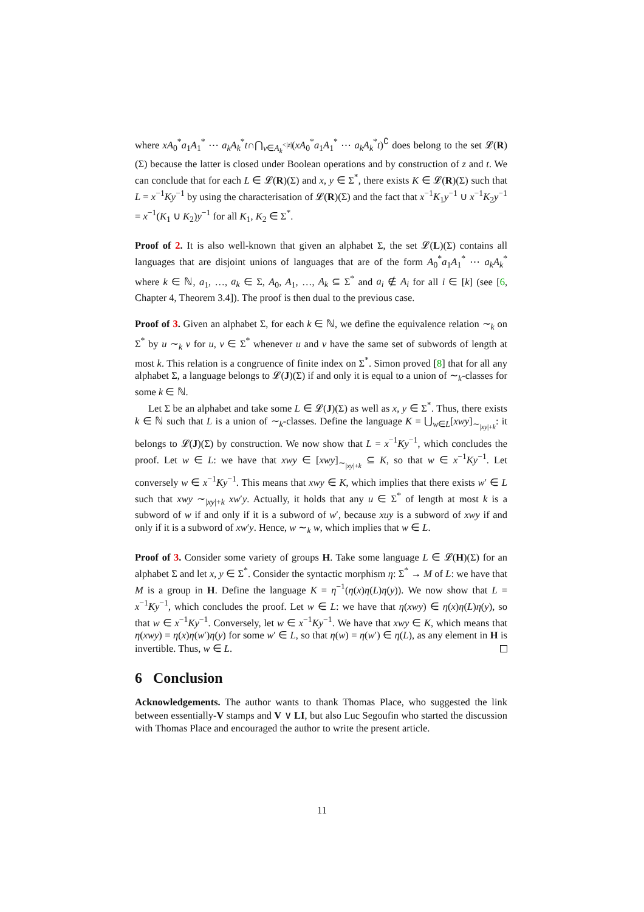where xA<sub>0</sub><sup>*</sup>a<sub>1</sub>A<sub>1</sub><sup>*</sup> ⋯ a<sub>k</sub>A<sub>k</sub><sup>*</sup>t∩⋂<sub>v∈A<sub>k</sub><sup><|z|</sup></sub>(xA<sub>0</sub><sup>*</sup>a<sub>1</sub>A<sub>1</sub><sup>*</sup> ⋯ a<sub>k</sub>A<sub>k</sub><sup>*</sup>t)<sup>∁</sup> does belong to the set 𝓛(R)(Σ) because the latter is closed under Boolean operations and by construction of z and t. We can conclude that for each L ∈ 𝓛(R)(Σ) and x, y ∈ Σ<sup>*</sup>, there exists K ∈ 𝓛(R)(Σ) such that L = x<sup>−1</sup>Ky<sup>−1</sup> by using the characterisation of 𝓛(R)(Σ) and the fact that x<sup>−1</sup>K<sub>1</sub>y<sup>−1</sup> ∪ x<sup>−1</sup>K<sub>2</sub>y<sup>−1</sup> = x<sup>−1</sup>(K<sub>1</sub> ∪ K<sub>2</sub>)y<sup>−1</sup> for all K<sub>1</sub>, K<sub>2</sub> ∈ Σ<sup>*</sup>.
Proof of 2. It is also well-known that given an alphabet Σ, the set 𝓛(L)(Σ) contains all languages that are disjoint unions of languages that are of the form A<sub>0</sub><sup>*</sup>a<sub>1</sub>A<sub>1</sub><sup>*</sup> ⋯ a<sub>k</sub>A<sub>k</sub><sup>*</sup> where k ∈ ℕ, a<sub>1</sub>, …, a<sub>k</sub> ∈ Σ, A<sub>0</sub>, A<sub>1</sub>, …, A<sub>k</sub> ⊆ Σ<sup>*</sup> and a<sub>i</sub> ∉ A<sub>i</sub> for all i ∈ [k] (see [6, Chapter 4, Theorem 3.4]). The proof is then dual to the previous case.
Proof of 3. Given an alphabet Σ, for each k ∈ ℕ, we define the equivalence relation ∼<sub>k</sub> on Σ<sup>*</sup> by u ∼<sub>k</sub> v for u, v ∈ Σ<sup>*</sup> whenever u and v have the same set of subwords of length at most k. This relation is a congruence of finite index on Σ<sup>*</sup>. Simon proved [8] that for all any alphabet Σ, a language belongs to 𝓛(J)(Σ) if and only it is equal to a union of ∼<sub>k</sub>-classes for some k ∈ ℕ.
Let Σ be an alphabet and take some L ∈ 𝓛(J)(Σ) as well as x, y ∈ Σ<sup>*</sup>. Thus, there exists k ∈ ℕ such that L is a union of ∼<sub>k</sub>-classes. Define the language K = ⋃<sub>w∈L</sub>[xwy]<sub>∼<sub>|xy|+k</sub></sub>: it belongs to 𝓛(J)(Σ) by construction. We now show that L = x<sup>−1</sup>Ky<sup>−1</sup>, which concludes the proof. Let w ∈ L: we have that xwy ∈ [xwy]<sub>∼<sub>|xy|+k</sub></sub> ⊆ K, so that w ∈ x<sup>−1</sup>Ky<sup>−1</sup>. Let conversely w ∈ x<sup>−1</sup>Ky<sup>−1</sup>. This means that xwy ∈ K, which implies that there exists w′ ∈ L such that xwy ∼<sub>|xy|+k</sub> xw′y. Actually, it holds that any u ∈ Σ<sup>*</sup> of length at most k is a subword of w if and only if it is a subword of w′, because xuy is a subword of xwy if and only if it is a subword of xw′y. Hence, w ∼<sub>k</sub> w, which implies that w ∈ L.
Proof of 3. Consider some variety of groups H. Take some language L ∈ 𝓛(H)(Σ) for an alphabet Σ and let x, y ∈ Σ<sup>*</sup>. Consider the syntactic morphism η: Σ<sup>*</sup> → M of L: we have that M is a group in H. Define the language K = η<sup>−1</sup>(η(x)η(L)η(y)). We now show that L = x<sup>−1</sup>Ky<sup>−1</sup>, which concludes the proof. Let w ∈ L: we have that η(xwy) ∈ η(x)η(L)η(y), so that w ∈ x<sup>−1</sup>Ky<sup>−1</sup>. Conversely, let w ∈ x<sup>−1</sup>Ky<sup>−1</sup>. We have that xwy ∈ K, which means that η(xwy) = η(x)η(w′)η(y) for some w′ ∈ L, so that η(w) = η(w′) ∈ η(L), as any element in H is invertible. Thus, w ∈ L.
6 Conclusion
Acknowledgements. The author wants to thank Thomas Place, who suggested the link between essentially-V stamps and V ∨ LI, but also Luc Segoufin who started the discussion with Thomas Place and encouraged the author to write the present article.
11